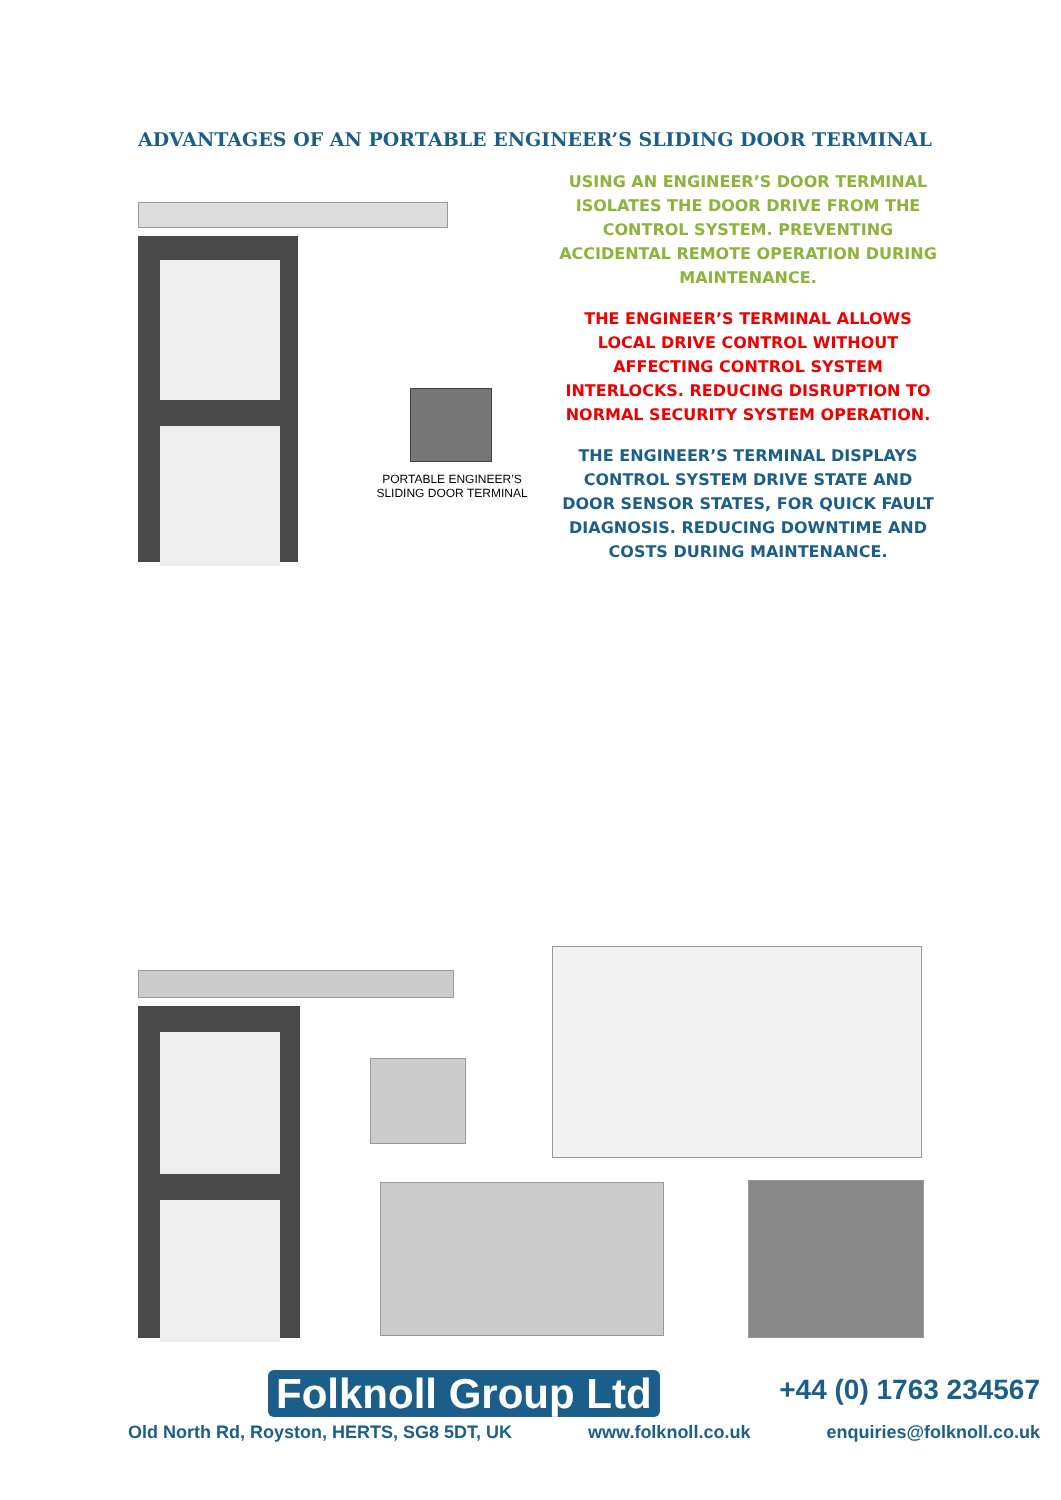ADVANTAGES OF AN PORTABLE ENGINEER’S SLIDING DOOR TERMINAL
PORTABLE ENGINEER’S
SLIDING DOOR TERMINAL
USING AN ENGINEER’S DOOR TERMINAL ISOLATES THE DOOR DRIVE FROM THE CONTROL SYSTEM. PREVENTING ACCIDENTAL REMOTE OPERATION DURING MAINTENANCE.
THE ENGINEER’S TERMINAL ALLOWS LOCAL DRIVE CONTROL WITHOUT AFFECTING CONTROL SYSTEM INTERLOCKS. REDUCING DISRUPTION TO NORMAL SECURITY SYSTEM OPERATION.
THE ENGINEER’S TERMINAL DISPLAYS CONTROL SYSTEM DRIVE STATE AND DOOR SENSOR STATES, FOR QUICK FAULT DIAGNOSIS. REDUCING DOWNTIME AND COSTS DURING MAINTENANCE.
Folknoll Group Ltd +44 (0) 1763 234567
Old North Rd, Royston, HERTS, SG8 5DT, UK www.folknoll.co.uk enquiries@folknoll.co.uk